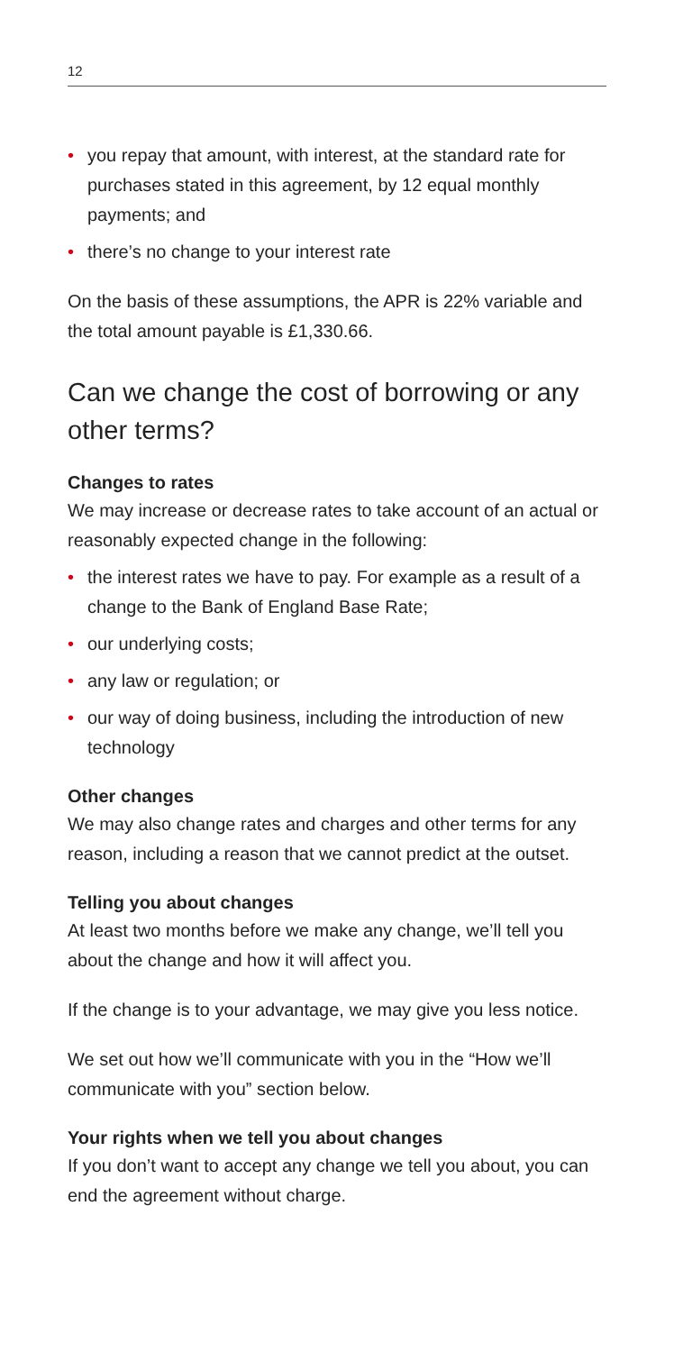12
• you repay that amount, with interest, at the standard rate for purchases stated in this agreement, by 12 equal monthly payments; and
• there’s no change to your interest rate
On the basis of these assumptions, the APR is 22% variable and the total amount payable is £1,330.66.
Can we change the cost of borrowing or any other terms?
Changes to rates
We may increase or decrease rates to take account of an actual or reasonably expected change in the following:
• the interest rates we have to pay. For example as a result of a change to the Bank of England Base Rate;
• our underlying costs;
• any law or regulation; or
• our way of doing business, including the introduction of new technology
Other changes
We may also change rates and charges and other terms for any reason, including a reason that we cannot predict at the outset.
Telling you about changes
At least two months before we make any change, we’ll tell you about the change and how it will affect you.
If the change is to your advantage, we may give you less notice.
We set out how we’ll communicate with you in the “How we’ll communicate with you” section below.
Your rights when we tell you about changes
If you don’t want to accept any change we tell you about, you can end the agreement without charge.